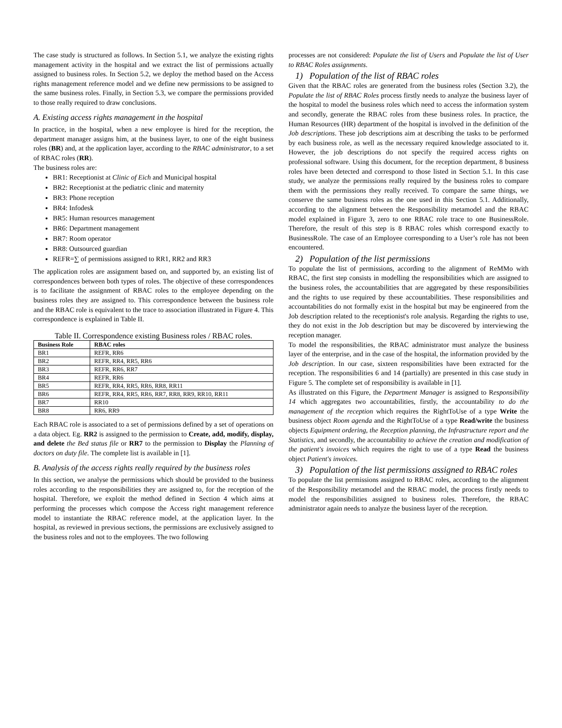The case study is structured as follows. In Section 5.1, we analyze the existing rights management activity in the hospital and we extract the list of permissions actually assigned to business roles. In Section 5.2, we deploy the method based on the Access rights management reference model and we define new permissions to be assigned to the same business roles. Finally, in Section 5.3, we compare the permissions provided to those really required to draw conclusions.
A. Existing access rights management in the hospital
In practice, in the hospital, when a new employee is hired for the reception, the department manager assigns him, at the business layer, to one of the eight business roles (BR) and, at the application layer, according to the RBAC administrator, to a set of RBAC roles (RR).
The business roles are:
BR1: Receptionist at Clinic of Eich and Municipal hospital
BR2: Receptionist at the pediatric clinic and maternity
BR3: Phone reception
BR4: Infodesk
BR5: Human resources management
BR6: Department management
BR7: Room operator
BR8: Outsourced guardian
REFR=∑ of permissions assigned to RR1, RR2 and RR3
The application roles are assignment based on, and supported by, an existing list of correspondences between both types of roles. The objective of these correspondences is to facilitate the assignment of RBAC roles to the employee depending on the business roles they are assigned to. This correspondence between the business role and the RBAC role is equivalent to the trace to association illustrated in Figure 4. This correspondence is explained in Table II.
Table II. Correspondence existing Business roles / RBAC roles.
| Business Role | RBAC roles |
| --- | --- |
| BR1 | REFR, RR6 |
| BR2 | REFR, RR4, RR5, RR6 |
| BR3 | REFR, RR6, RR7 |
| BR4 | REFR, RR6 |
| BR5 | REFR, RR4, RR5, RR6, RR8, RR11 |
| BR6 | REFR, RR4, RR5, RR6, RR7, RR8, RR9, RR10, RR11 |
| BR7 | RR10 |
| BR8 | RR6, RR9 |
Each RBAC role is associated to a set of permissions defined by a set of operations on a data object. Eg. RR2 is assigned to the permission to Create, add, modify, display, and delete the Bed status file or RR7 to the permission to Display the Planning of doctors on duty file. The complete list is available in [1].
B. Analysis of the access rights really required by the business roles
In this section, we analyse the permissions which should be provided to the business roles according to the responsibilities they are assigned to, for the reception of the hospital. Therefore, we exploit the method defined in Section 4 which aims at performing the processes which compose the Access right management reference model to instantiate the RBAC reference model, at the application layer. In the hospital, as reviewed in previous sections, the permissions are exclusively assigned to the business roles and not to the employees. The two following
processes are not considered: Populate the list of Users and Populate the list of User to RBAC Roles assignments.
1) Population of the list of RBAC roles
Given that the RBAC roles are generated from the business roles (Section 3.2), the Populate the list of RBAC Roles process firstly needs to analyze the business layer of the hospital to model the business roles which need to access the information system and secondly, generate the RBAC roles from these business roles. In practice, the Human Resources (HR) department of the hospital is involved in the definition of the Job descriptions. These job descriptions aim at describing the tasks to be performed by each business role, as well as the necessary required knowledge associated to it. However, the job descriptions do not specify the required access rights on professional software. Using this document, for the reception department, 8 business roles have been detected and correspond to those listed in Section 5.1. In this case study, we analyze the permissions really required by the business roles to compare them with the permissions they really received. To compare the same things, we conserve the same business roles as the one used in this Section 5.1. Additionally, according to the alignment between the Responsibility metamodel and the RBAC model explained in Figure 3, zero to one RBAC role trace to one BusinessRole. Therefore, the result of this step is 8 RBAC roles whish correspond exactly to BusinessRole. The case of an Employee corresponding to a User’s role has not been encountered.
2) Population of the list permissions
To populate the list of permissions, according to the alignment of ReMMo with RBAC, the first step consists in modelling the responsibilities which are assigned to the business roles, the accountabilities that are aggregated by these responsibilities and the rights to use required by these accountabilities. These responsibilities and accountabilities do not formally exist in the hospital but may be engineered from the Job description related to the receptionist's role analysis. Regarding the rights to use, they do not exist in the Job description but may be discovered by interviewing the reception manager.
To model the responsibilities, the RBAC administrator must analyze the business layer of the enterprise, and in the case of the hospital, the information provided by the Job description. In our case, sixteen responsibilities have been extracted for the reception. The responsibilities 6 and 14 (partially) are presented in this case study in Figure 5. The complete set of responsibility is available in [1].
As illustrated on this Figure, the Department Manager is assigned to Responsibility 14 which aggregates two accountabilities, firstly, the accountability to do the management of the reception which requires the RightToUse of a type Write the business object Room agenda and the RightToUse of a type Read/write the business objects Equipment ordering, the Reception planning, the Infrastructure report and the Statistics, and secondly, the accountability to achieve the creation and modification of the patient's invoices which requires the right to use of a type Read the business object Patient's invoices.
3) Population of the list permissions assigned to RBAC roles
To populate the list permissions assigned to RBAC roles, according to the alignment of the Responsibility metamodel and the RBAC model, the process firstly needs to model the responsibilities assigned to business roles. Therefore, the RBAC administrator again needs to analyze the business layer of the reception.